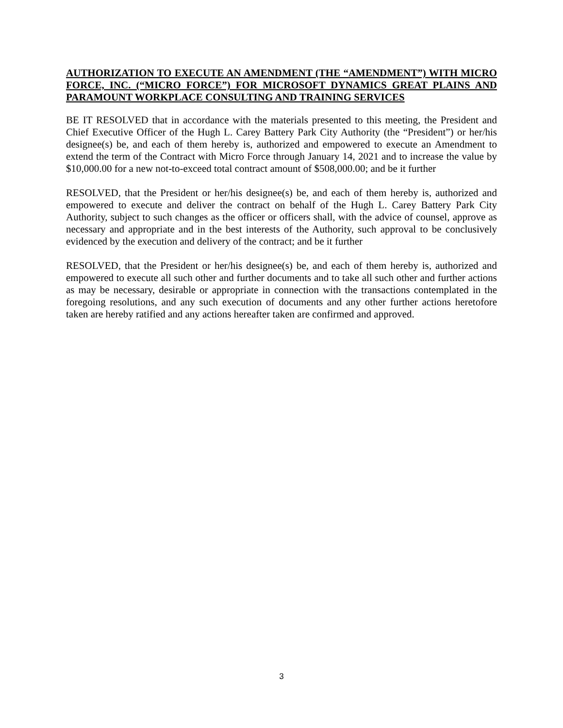AUTHORIZATION TO EXECUTE AN AMENDMENT (THE “AMENDMENT”) WITH MICRO FORCE, INC. (“MICRO FORCE”) FOR MICROSOFT DYNAMICS GREAT PLAINS AND PARAMOUNT WORKPLACE CONSULTING AND TRAINING SERVICES
BE IT RESOLVED that in accordance with the materials presented to this meeting, the President and Chief Executive Officer of the Hugh L. Carey Battery Park City Authority (the “President”) or her/his designee(s) be, and each of them hereby is, authorized and empowered to execute an Amendment to extend the term of the Contract with Micro Force through January 14, 2021 and to increase the value by $10,000.00 for a new not-to-exceed total contract amount of $508,000.00; and be it further
RESOLVED, that the President or her/his designee(s) be, and each of them hereby is, authorized and empowered to execute and deliver the contract on behalf of the Hugh L. Carey Battery Park City Authority, subject to such changes as the officer or officers shall, with the advice of counsel, approve as necessary and appropriate and in the best interests of the Authority, such approval to be conclusively evidenced by the execution and delivery of the contract; and be it further
RESOLVED, that the President or her/his designee(s) be, and each of them hereby is, authorized and empowered to execute all such other and further documents and to take all such other and further actions as may be necessary, desirable or appropriate in connection with the transactions contemplated in the foregoing resolutions, and any such execution of documents and any other further actions heretofore taken are hereby ratified and any actions hereafter taken are confirmed and approved.
3